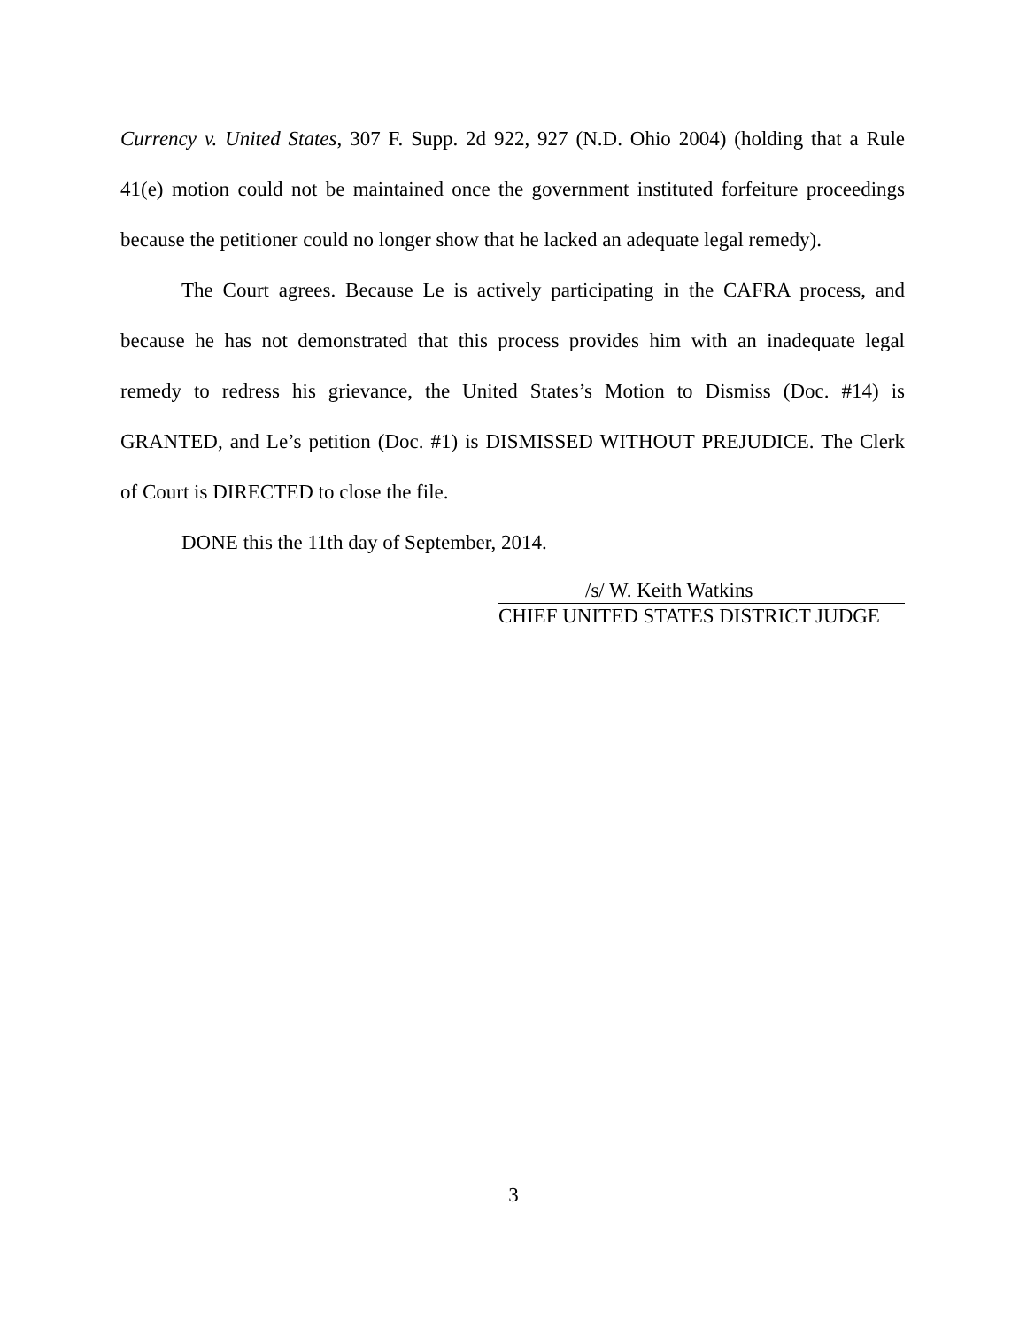Currency v. United States, 307 F. Supp. 2d 922, 927 (N.D. Ohio 2004) (holding that a Rule 41(e) motion could not be maintained once the government instituted forfeiture proceedings because the petitioner could no longer show that he lacked an adequate legal remedy).
The Court agrees. Because Le is actively participating in the CAFRA process, and because he has not demonstrated that this process provides him with an inadequate legal remedy to redress his grievance, the United States’s Motion to Dismiss (Doc. #14) is GRANTED, and Le’s petition (Doc. #1) is DISMISSED WITHOUT PREJUDICE. The Clerk of Court is DIRECTED to close the file.
DONE this the 11th day of September, 2014.
/s/ W. Keith Watkins
CHIEF UNITED STATES DISTRICT JUDGE
3